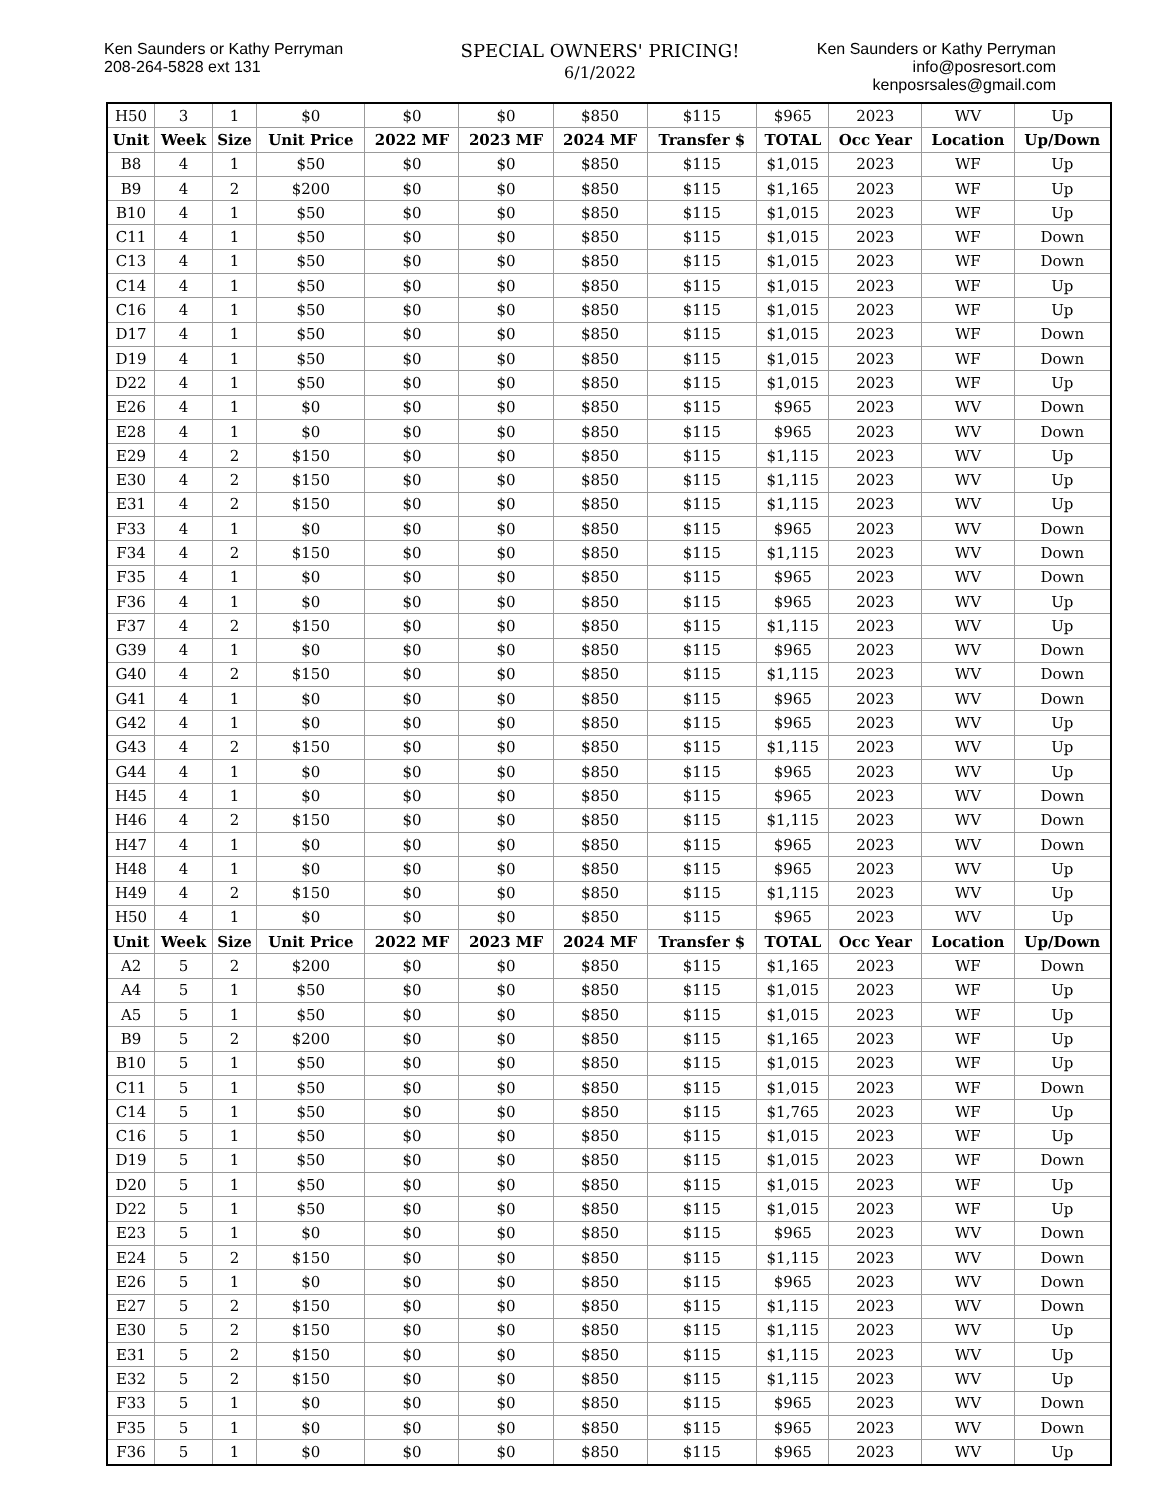Ken Saunders or Kathy Perryman
208-264-5828 ext 131
SPECIAL OWNERS' PRICING!
6/1/2022
Ken Saunders or Kathy Perryman
info@posresort.com
kenposrsales@gmail.com
| H50 | 3 | 1 | $0 | $0 | $0 | $850 | $115 | $965 | 2023 | WV | Up |
| Unit | Week | Size | Unit Price | 2022 MF | 2023 MF | 2024 MF | Transfer $ | TOTAL | Occ Year | Location | Up/Down |
| B8 | 4 | 1 | $50 | $0 | $0 | $850 | $115 | $1,015 | 2023 | WF | Up |
| B9 | 4 | 2 | $200 | $0 | $0 | $850 | $115 | $1,165 | 2023 | WF | Up |
| B10 | 4 | 1 | $50 | $0 | $0 | $850 | $115 | $1,015 | 2023 | WF | Up |
| C11 | 4 | 1 | $50 | $0 | $0 | $850 | $115 | $1,015 | 2023 | WF | Down |
| C13 | 4 | 1 | $50 | $0 | $0 | $850 | $115 | $1,015 | 2023 | WF | Down |
| C14 | 4 | 1 | $50 | $0 | $0 | $850 | $115 | $1,015 | 2023 | WF | Up |
| C16 | 4 | 1 | $50 | $0 | $0 | $850 | $115 | $1,015 | 2023 | WF | Up |
| D17 | 4 | 1 | $50 | $0 | $0 | $850 | $115 | $1,015 | 2023 | WF | Down |
| D19 | 4 | 1 | $50 | $0 | $0 | $850 | $115 | $1,015 | 2023 | WF | Down |
| D22 | 4 | 1 | $50 | $0 | $0 | $850 | $115 | $1,015 | 2023 | WF | Up |
| E26 | 4 | 1 | $0 | $0 | $0 | $850 | $115 | $965 | 2023 | WV | Down |
| E28 | 4 | 1 | $0 | $0 | $0 | $850 | $115 | $965 | 2023 | WV | Down |
| E29 | 4 | 2 | $150 | $0 | $0 | $850 | $115 | $1,115 | 2023 | WV | Up |
| E30 | 4 | 2 | $150 | $0 | $0 | $850 | $115 | $1,115 | 2023 | WV | Up |
| E31 | 4 | 2 | $150 | $0 | $0 | $850 | $115 | $1,115 | 2023 | WV | Up |
| F33 | 4 | 1 | $0 | $0 | $0 | $850 | $115 | $965 | 2023 | WV | Down |
| F34 | 4 | 2 | $150 | $0 | $0 | $850 | $115 | $1,115 | 2023 | WV | Down |
| F35 | 4 | 1 | $0 | $0 | $0 | $850 | $115 | $965 | 2023 | WV | Down |
| F36 | 4 | 1 | $0 | $0 | $0 | $850 | $115 | $965 | 2023 | WV | Up |
| F37 | 4 | 2 | $150 | $0 | $0 | $850 | $115 | $1,115 | 2023 | WV | Up |
| G39 | 4 | 1 | $0 | $0 | $0 | $850 | $115 | $965 | 2023 | WV | Down |
| G40 | 4 | 2 | $150 | $0 | $0 | $850 | $115 | $1,115 | 2023 | WV | Down |
| G41 | 4 | 1 | $0 | $0 | $0 | $850 | $115 | $965 | 2023 | WV | Down |
| G42 | 4 | 1 | $0 | $0 | $0 | $850 | $115 | $965 | 2023 | WV | Up |
| G43 | 4 | 2 | $150 | $0 | $0 | $850 | $115 | $1,115 | 2023 | WV | Up |
| G44 | 4 | 1 | $0 | $0 | $0 | $850 | $115 | $965 | 2023 | WV | Up |
| H45 | 4 | 1 | $0 | $0 | $0 | $850 | $115 | $965 | 2023 | WV | Down |
| H46 | 4 | 2 | $150 | $0 | $0 | $850 | $115 | $1,115 | 2023 | WV | Down |
| H47 | 4 | 1 | $0 | $0 | $0 | $850 | $115 | $965 | 2023 | WV | Down |
| H48 | 4 | 1 | $0 | $0 | $0 | $850 | $115 | $965 | 2023 | WV | Up |
| H49 | 4 | 2 | $150 | $0 | $0 | $850 | $115 | $1,115 | 2023 | WV | Up |
| H50 | 4 | 1 | $0 | $0 | $0 | $850 | $115 | $965 | 2023 | WV | Up |
| Unit | Week | Size | Unit Price | 2022 MF | 2023 MF | 2024 MF | Transfer $ | TOTAL | Occ Year | Location | Up/Down |
| A2 | 5 | 2 | $200 | $0 | $0 | $850 | $115 | $1,165 | 2023 | WF | Down |
| A4 | 5 | 1 | $50 | $0 | $0 | $850 | $115 | $1,015 | 2023 | WF | Up |
| A5 | 5 | 1 | $50 | $0 | $0 | $850 | $115 | $1,015 | 2023 | WF | Up |
| B9 | 5 | 2 | $200 | $0 | $0 | $850 | $115 | $1,165 | 2023 | WF | Up |
| B10 | 5 | 1 | $50 | $0 | $0 | $850 | $115 | $1,015 | 2023 | WF | Up |
| C11 | 5 | 1 | $50 | $0 | $0 | $850 | $115 | $1,015 | 2023 | WF | Down |
| C14 | 5 | 1 | $50 | $0 | $0 | $850 | $115 | $1,765 | 2023 | WF | Up |
| C16 | 5 | 1 | $50 | $0 | $0 | $850 | $115 | $1,015 | 2023 | WF | Up |
| D19 | 5 | 1 | $50 | $0 | $0 | $850 | $115 | $1,015 | 2023 | WF | Down |
| D20 | 5 | 1 | $50 | $0 | $0 | $850 | $115 | $1,015 | 2023 | WF | Up |
| D22 | 5 | 1 | $50 | $0 | $0 | $850 | $115 | $1,015 | 2023 | WF | Up |
| E23 | 5 | 1 | $0 | $0 | $0 | $850 | $115 | $965 | 2023 | WV | Down |
| E24 | 5 | 2 | $150 | $0 | $0 | $850 | $115 | $1,115 | 2023 | WV | Down |
| E26 | 5 | 1 | $0 | $0 | $0 | $850 | $115 | $965 | 2023 | WV | Down |
| E27 | 5 | 2 | $150 | $0 | $0 | $850 | $115 | $1,115 | 2023 | WV | Down |
| E30 | 5 | 2 | $150 | $0 | $0 | $850 | $115 | $1,115 | 2023 | WV | Up |
| E31 | 5 | 2 | $150 | $0 | $0 | $850 | $115 | $1,115 | 2023 | WV | Up |
| E32 | 5 | 2 | $150 | $0 | $0 | $850 | $115 | $1,115 | 2023 | WV | Up |
| F33 | 5 | 1 | $0 | $0 | $0 | $850 | $115 | $965 | 2023 | WV | Down |
| F35 | 5 | 1 | $0 | $0 | $0 | $850 | $115 | $965 | 2023 | WV | Down |
| F36 | 5 | 1 | $0 | $0 | $0 | $850 | $115 | $965 | 2023 | WV | Up |